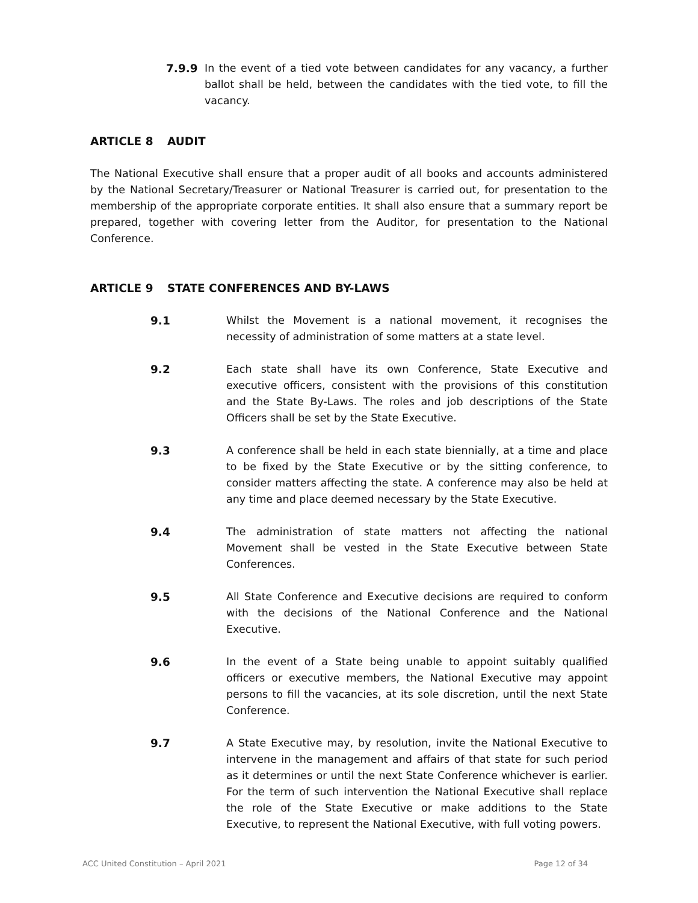7.9.9 In the event of a tied vote between candidates for any vacancy, a further ballot shall be held, between the candidates with the tied vote, to fill the vacancy.
ARTICLE 8 AUDIT
The National Executive shall ensure that a proper audit of all books and accounts administered by the National Secretary/Treasurer or National Treasurer is carried out, for presentation to the membership of the appropriate corporate entities. It shall also ensure that a summary report be prepared, together with covering letter from the Auditor, for presentation to the National Conference.
ARTICLE 9 STATE CONFERENCES AND BY-LAWS
9.1 Whilst the Movement is a national movement, it recognises the necessity of administration of some matters at a state level.
9.2 Each state shall have its own Conference, State Executive and executive officers, consistent with the provisions of this constitution and the State By-Laws. The roles and job descriptions of the State Officers shall be set by the State Executive.
9.3 A conference shall be held in each state biennially, at a time and place to be fixed by the State Executive or by the sitting conference, to consider matters affecting the state. A conference may also be held at any time and place deemed necessary by the State Executive.
9.4 The administration of state matters not affecting the national Movement shall be vested in the State Executive between State Conferences.
9.5 All State Conference and Executive decisions are required to conform with the decisions of the National Conference and the National Executive.
9.6 In the event of a State being unable to appoint suitably qualified officers or executive members, the National Executive may appoint persons to fill the vacancies, at its sole discretion, until the next State Conference.
9.7 A State Executive may, by resolution, invite the National Executive to intervene in the management and affairs of that state for such period as it determines or until the next State Conference whichever is earlier. For the term of such intervention the National Executive shall replace the role of the State Executive or make additions to the State Executive, to represent the National Executive, with full voting powers.
ACC United Constitution – April 2021 Page 12 of 34